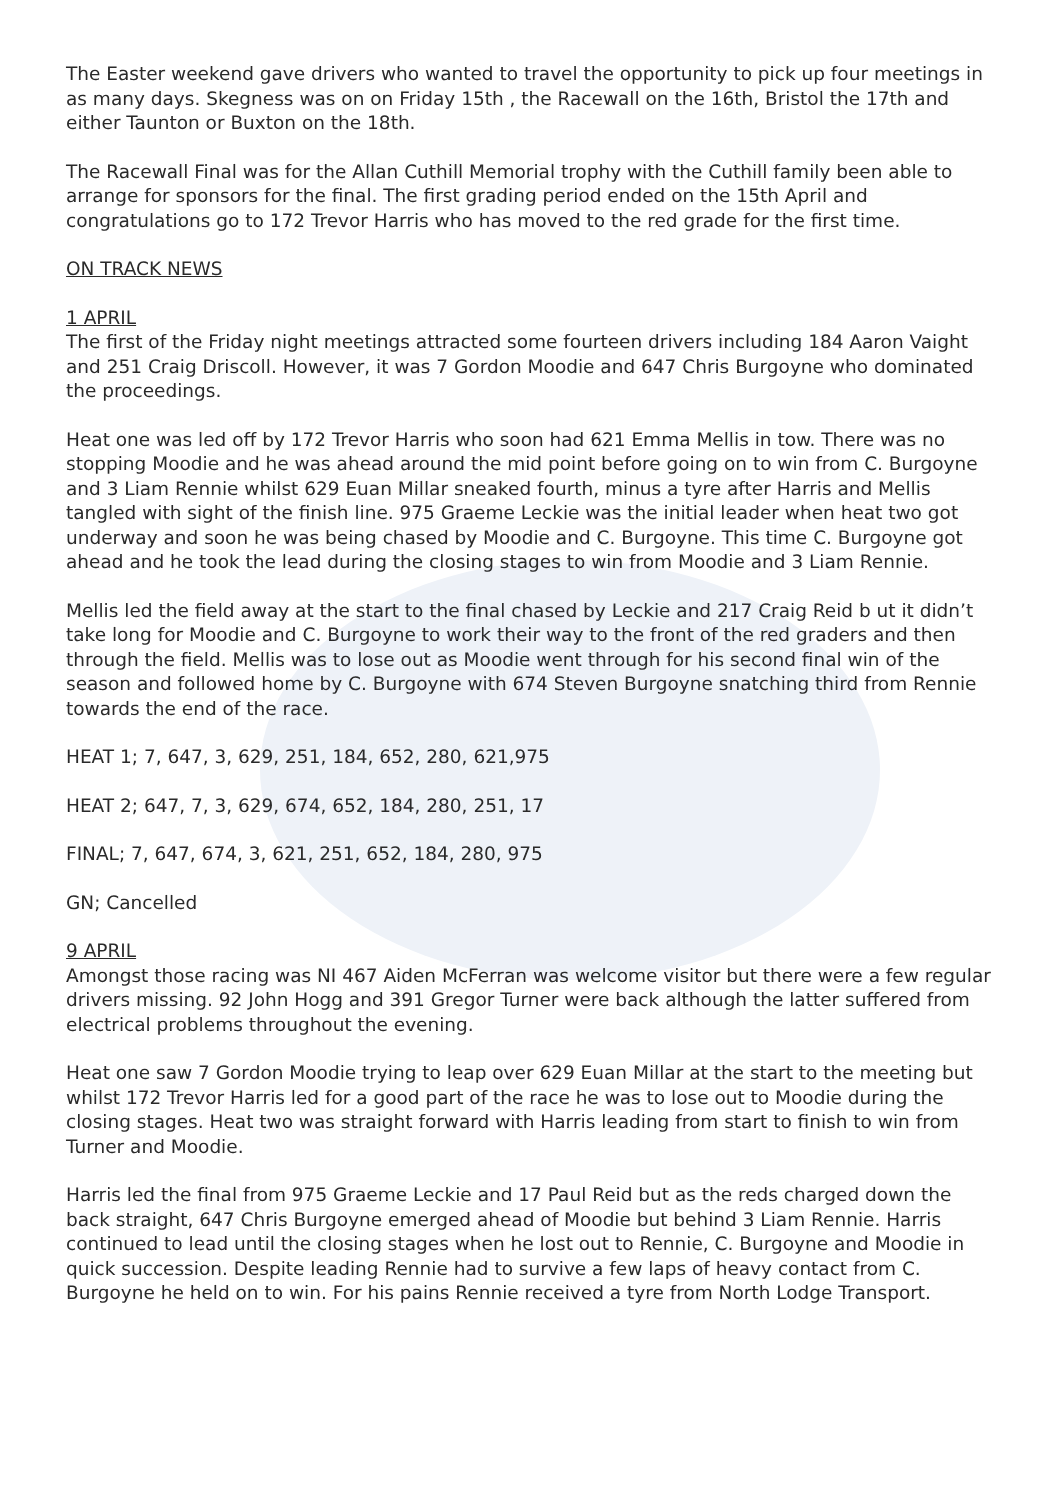The Easter weekend gave drivers who wanted to travel the opportunity to pick up four meetings in as many days. Skegness was on on Friday 15th , the Racewall on the 16th, Bristol the 17th and either Taunton or Buxton on the 18th.
The Racewall Final was for the Allan Cuthill Memorial trophy with the Cuthill family been able to arrange for sponsors for the final. The first grading period ended on the 15th April and congratulations go to 172 Trevor Harris who has moved to the red grade for the first time.
ON TRACK NEWS
1 APRIL
The first of the Friday night meetings attracted some fourteen drivers including 184 Aaron Vaight and 251 Craig Driscoll. However, it was 7 Gordon Moodie and 647 Chris Burgoyne who dominated the proceedings.
Heat one was led off by 172 Trevor Harris who soon had 621 Emma Mellis in tow. There was no stopping Moodie and he was ahead around the mid point before going on to win from C. Burgoyne and 3 Liam Rennie whilst 629 Euan Millar sneaked fourth, minus a tyre after Harris and Mellis tangled with sight of the finish line. 975 Graeme Leckie was the initial leader when heat two got underway and soon he was being chased by Moodie and C. Burgoyne. This time C. Burgoyne got ahead and he took the lead during the closing stages to win from Moodie and 3 Liam Rennie.
Mellis led the field away at the start to the final chased by Leckie and 217 Craig Reid b ut it didn’t take long for Moodie and C. Burgoyne to work their way to the front of the red graders and then through the field. Mellis was to lose out as Moodie went through for his second final win of the season and followed home by C. Burgoyne with 674 Steven Burgoyne snatching third from Rennie towards the end of the race.
HEAT 1; 7, 647, 3, 629, 251, 184, 652, 280, 621,975
HEAT 2; 647, 7, 3, 629, 674, 652, 184, 280, 251, 17
FINAL; 7, 647, 674, 3, 621, 251, 652, 184, 280, 975
GN; Cancelled
9 APRIL
Amongst those racing was NI 467 Aiden McFerran was welcome visitor but there were a few regular drivers missing. 92 John Hogg and 391 Gregor Turner were back although the latter suffered from electrical problems throughout the evening.
Heat one saw 7 Gordon Moodie trying to leap over 629 Euan Millar at the start to the meeting but whilst 172 Trevor Harris led for a good part of the race he was to lose out to Moodie during the closing stages. Heat two was straight forward with Harris leading from start to finish to win from Turner and Moodie.
Harris led the final from 975 Graeme Leckie and 17 Paul Reid but as the reds charged down the back straight, 647 Chris Burgoyne emerged ahead of Moodie but behind 3 Liam Rennie. Harris continued to lead until the closing stages when he lost out to Rennie, C. Burgoyne and Moodie in quick succession. Despite leading Rennie had to survive a few laps of heavy contact from C. Burgoyne he held on to win. For his pains Rennie received a tyre from North Lodge Transport.